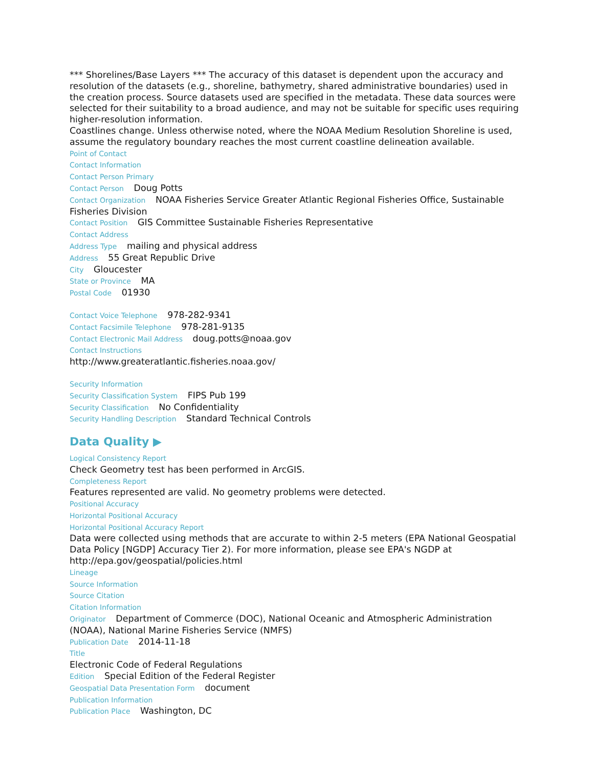*** Shorelines/Base Layers *** The accuracy of this dataset is dependent upon the accuracy and resolution of the datasets (e.g., shoreline, bathymetry, shared administrative boundaries) used in the creation process. Source datasets used are specified in the metadata. These data sources were selected for their suitability to a broad audience, and may not be suitable for specific uses requiring higher-resolution information.
Coastlines change. Unless otherwise noted, where the NOAA Medium Resolution Shoreline is used, assume the regulatory boundary reaches the most current coastline delineation available.
Point of Contact
Contact Information
Contact Person Primary
Contact Person Doug Potts
Contact Organization NOAA Fisheries Service Greater Atlantic Regional Fisheries Office, Sustainable Fisheries Division
Contact Position GIS Committee Sustainable Fisheries Representative
Contact Address
Address Type mailing and physical address
Address 55 Great Republic Drive
City Gloucester
State or Province MA
Postal Code 01930
Contact Voice Telephone 978-282-9341
Contact Facsimile Telephone 978-281-9135
Contact Electronic Mail Address doug.potts@noaa.gov
Contact Instructions
http://www.greateratlantic.fisheries.noaa.gov/
Security Information
Security Classification System FIPS Pub 199
Security Classification No Confidentiality
Security Handling Description Standard Technical Controls
Data Quality ▶
Logical Consistency Report
Check Geometry test has been performed in ArcGIS.
Completeness Report
Features represented are valid. No geometry problems were detected.
Positional Accuracy
Horizontal Positional Accuracy
Horizontal Positional Accuracy Report
Data were collected using methods that are accurate to within 2-5 meters (EPA National Geospatial Data Policy [NGDP] Accuracy Tier 2). For more information, please see EPA's NGDP at http://epa.gov/geospatial/policies.html
Lineage
Source Information
Source Citation
Citation Information
Originator Department of Commerce (DOC), National Oceanic and Atmospheric Administration (NOAA), National Marine Fisheries Service (NMFS)
Publication Date 2014-11-18
Title
Electronic Code of Federal Regulations
Edition Special Edition of the Federal Register
Geospatial Data Presentation Form document
Publication Information
Publication Place Washington, DC